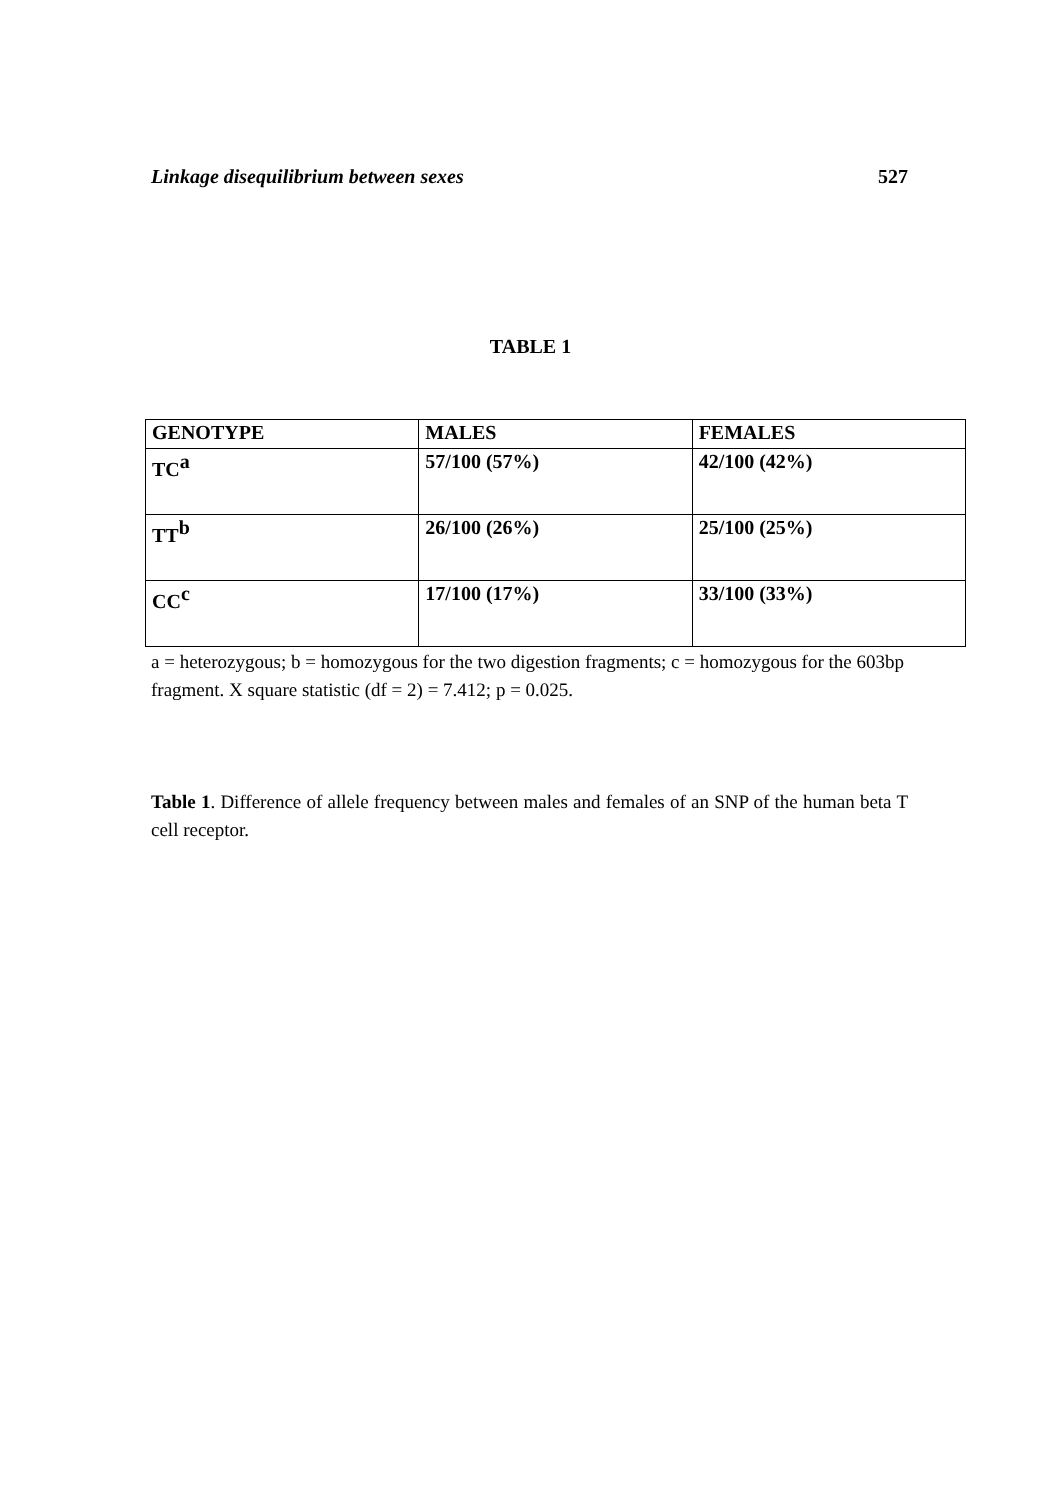Linkage disequilibrium between sexes 527
TABLE 1
| GENOTYPE | MALES | FEMALES |
| --- | --- | --- |
| TC<sup>a</sup> | 57/100 (57%) | 42/100 (42%) |
| TT<sup>b</sup> | 26/100 (26%) | 25/100 (25%) |
| CC<sup>c</sup> | 17/100 (17%) | 33/100 (33%) |
a = heterozygous; b = homozygous for the two digestion fragments; c = homozygous for the 603bp fragment. X square statistic (df = 2) = 7.412; p = 0.025.
Table 1. Difference of allele frequency between males and females of an SNP of the human beta T cell receptor.